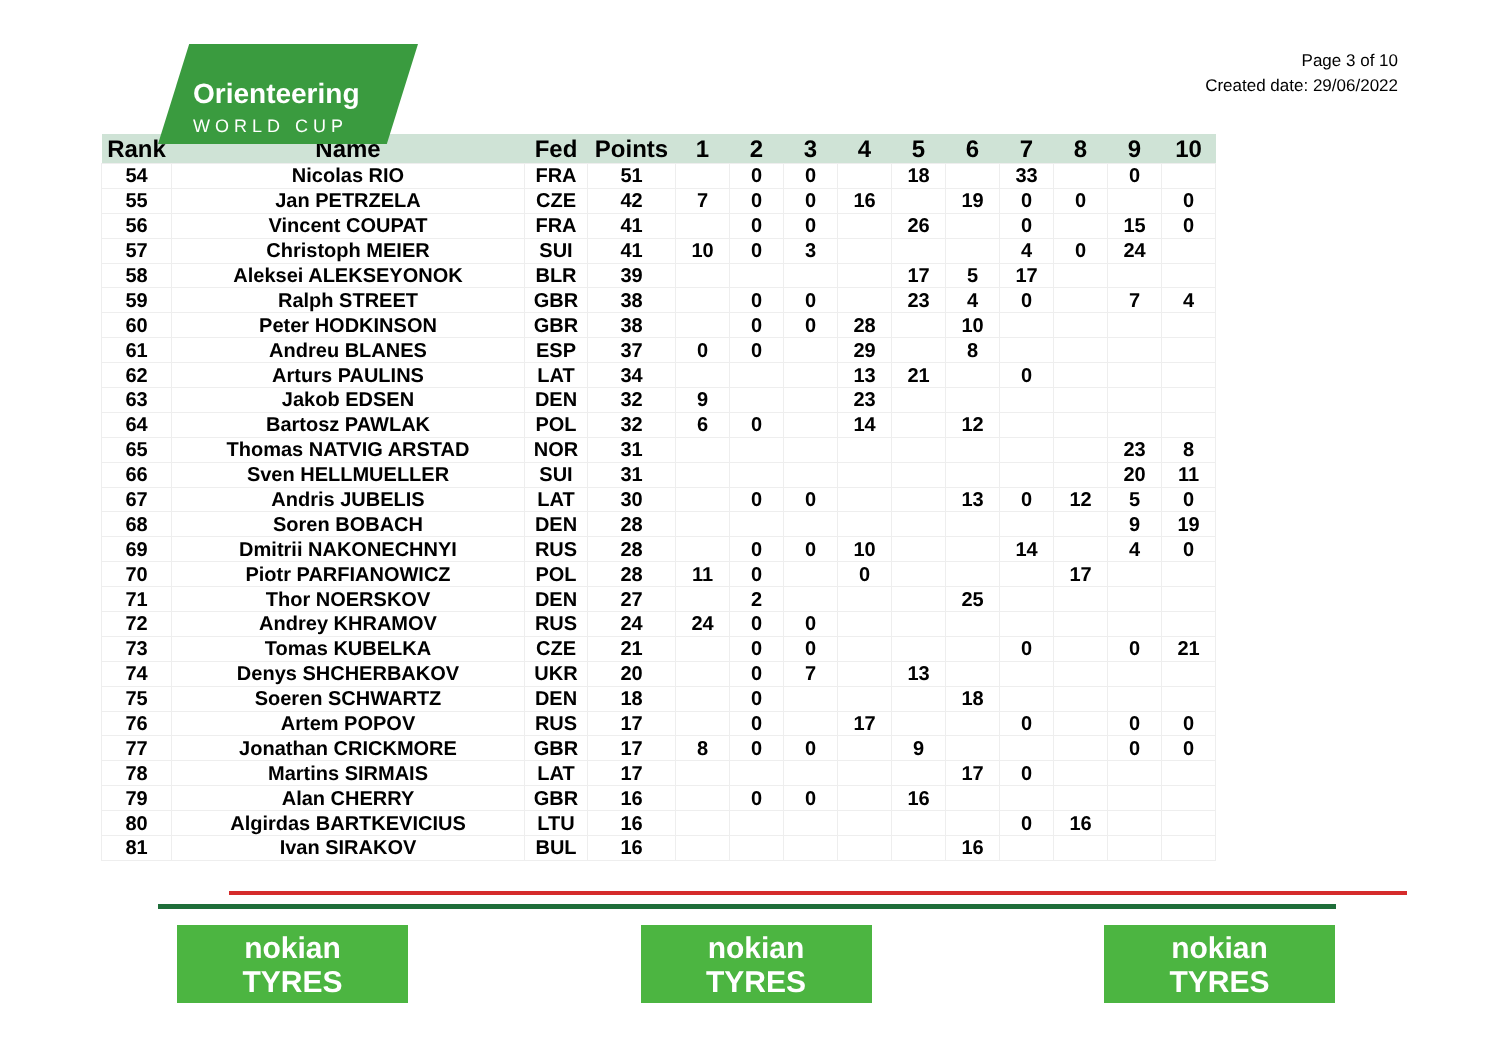Orienteering
WORLD CUP
Page 3 of 10
Created date: 29/06/2022
| Rank | Name | Fed | Points | 1 | 2 | 3 | 4 | 5 | 6 | 7 | 8 | 9 | 10 |
| --- | --- | --- | --- | --- | --- | --- | --- | --- | --- | --- | --- | --- | --- |
| 54 | Nicolas RIO | FRA | 51 | | 0 | 0 | | 18 | | 33 | | 0 | |
| 55 | Jan PETRZELA | CZE | 42 | 7 | 0 | 0 | 16 | | 19 | 0 | 0 | | 0 |
| 56 | Vincent COUPAT | FRA | 41 | | 0 | 0 | | 26 | | 0 | | 15 | 0 |
| 57 | Christoph MEIER | SUI | 41 | 10 | 0 | 3 | | | | 4 | 0 | 24 | |
| 58 | Aleksei ALEKSEYONOK | BLR | 39 | | | | | 17 | 5 | 17 | | | |
| 59 | Ralph STREET | GBR | 38 | | 0 | 0 | | 23 | 4 | 0 | | 7 | 4 |
| 60 | Peter HODKINSON | GBR | 38 | | 0 | 0 | 28 | | 10 | | | | |
| 61 | Andreu BLANES | ESP | 37 | 0 | 0 | | 29 | | 8 | | | | |
| 62 | Arturs PAULINS | LAT | 34 | | | | 13 | 21 | | 0 | | | |
| 63 | Jakob EDSEN | DEN | 32 | 9 | | | 23 | | | | | | |
| 64 | Bartosz PAWLAK | POL | 32 | 6 | 0 | | 14 | | 12 | | | | |
| 65 | Thomas NATVIG ARSTAD | NOR | 31 | | | | | | | | | 23 | 8 |
| 66 | Sven HELLMUELLER | SUI | 31 | | | | | | | | | 20 | 11 |
| 67 | Andris JUBELIS | LAT | 30 | | 0 | 0 | | | 13 | 0 | 12 | 5 | 0 |
| 68 | Soren BOBACH | DEN | 28 | | | | | | | | | 9 | 19 |
| 69 | Dmitrii NAKONECHNYI | RUS | 28 | | 0 | 0 | 10 | | | 14 | | 4 | 0 |
| 70 | Piotr PARFIANOWICZ | POL | 28 | 11 | 0 | | 0 | | | | 17 | | |
| 71 | Thor NOERSKOV | DEN | 27 | | 2 | | | | 25 | | | | |
| 72 | Andrey KHRAMOV | RUS | 24 | 24 | 0 | 0 | | | | | | | |
| 73 | Tomas KUBELKA | CZE | 21 | | 0 | 0 | | | | 0 | | 0 | 21 |
| 74 | Denys SHCHERBAKOV | UKR | 20 | | 0 | 7 | | 13 | | | | | |
| 75 | Soeren SCHWARTZ | DEN | 18 | | 0 | | | | 18 | | | | |
| 76 | Artem POPOV | RUS | 17 | | 0 | | 17 | | | 0 | | 0 | 0 |
| 77 | Jonathan CRICKMORE | GBR | 17 | 8 | 0 | 0 | | 9 | | | | 0 | 0 |
| 78 | Martins SIRMAIS | LAT | 17 | | | | | | 17 | 0 | | | |
| 79 | Alan CHERRY | GBR | 16 | | 0 | 0 | | 16 | | | | | |
| 80 | Algirdas BARTKEVICIUS | LTU | 16 | | | | | | | 0 | 16 | | |
| 81 | Ivan SIRAKOV | BUL | 16 | | | | | | 16 | | | | |
nokian
TYRES
nokian
TYRES
nokian
TYRES